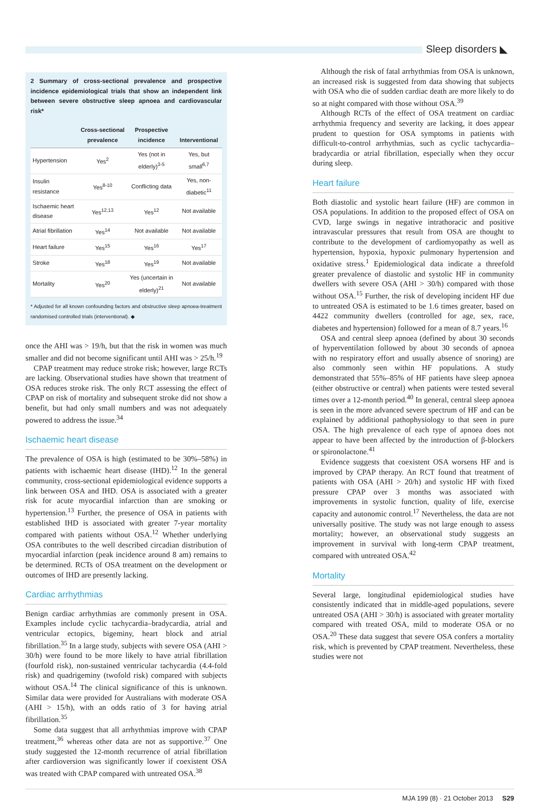Sleep disorders ◣
2 Summary of cross-sectional prevalence and prospective incidence epidemiological trials that show an independent link between severe obstructive sleep apnoea and cardiovascular risk*
| | Cross-sectional prevalence | Prospective incidence | Interventional |
| --- | --- | --- | --- |
| Hypertension | Yes<sup>2</sup> | Yes (not in elderly)<sup>3-5</sup> | Yes, but small<sup>6,7</sup> |
| Insulin resistance | Yes<sup>8-10</sup> | Conflicting data | Yes, non-diabetic<sup>11</sup> |
| Ischaemic heart disease | Yes<sup>12,13</sup> | Yes<sup>12</sup> | Not available |
| Atrial fibrillation | Yes<sup>14</sup> | Not available | Not available |
| Heart failure | Yes<sup>15</sup> | Yes<sup>16</sup> | Yes<sup>17</sup> |
| Stroke | Yes<sup>18</sup> | Yes<sup>19</sup> | Not available |
| Mortality | Yes<sup>20</sup> | Yes (uncertain in elderly)<sup>21</sup> | Not available |
* Adjusted for all known confounding factors and obstructive sleep apnoea-treatment randomised controlled trials (interventional). ◆
once the AHI was > 19/h, but that the risk in women was much smaller and did not become significant until AHI was > 25/h.<sup>19</sup>
CPAP treatment may reduce stroke risk; however, large RCTs are lacking. Observational studies have shown that treatment of OSA reduces stroke risk. The only RCT assessing the effect of CPAP on risk of mortality and subsequent stroke did not show a benefit, but had only small numbers and was not adequately powered to address the issue.<sup>34</sup>
Ischaemic heart disease
The prevalence of OSA is high (estimated to be 30%–58%) in patients with ischaemic heart disease (IHD).<sup>12</sup> In the general community, cross-sectional epidemiological evidence supports a link between OSA and IHD. OSA is associated with a greater risk for acute myocardial infarction than are smoking or hypertension.<sup>13</sup> Further, the presence of OSA in patients with established IHD is associated with greater 7-year mortality compared with patients without OSA.<sup>12</sup> Whether underlying OSA contributes to the well described circadian distribution of myocardial infarction (peak incidence around 8 am) remains to be determined. RCTs of OSA treatment on the development or outcomes of IHD are presently lacking.
Cardiac arrhythmias
Benign cardiac arrhythmias are commonly present in OSA. Examples include cyclic tachycardia–bradycardia, atrial and ventricular ectopics, bigeminy, heart block and atrial fibrillation.<sup>35</sup> In a large study, subjects with severe OSA (AHI > 30/h) were found to be more likely to have atrial fibrillation (fourfold risk), non-sustained ventricular tachycardia (4.4-fold risk) and quadrigeminy (twofold risk) compared with subjects without OSA.<sup>14</sup> The clinical significance of this is unknown. Similar data were provided for Australians with moderate OSA (AHI > 15/h), with an odds ratio of 3 for having atrial fibrillation.<sup>35</sup>
Some data suggest that all arrhythmias improve with CPAP treatment,<sup>36</sup> whereas other data are not as supportive.<sup>37</sup> One study suggested the 12-month recurrence of atrial fibrillation after cardioversion was significantly lower if coexistent OSA was treated with CPAP compared with untreated OSA.<sup>38</sup>
Although the risk of fatal arrhythmias from OSA is unknown, an increased risk is suggested from data showing that subjects with OSA who die of sudden cardiac death are more likely to do so at night compared with those without OSA.<sup>39</sup>
Although RCTs of the effect of OSA treatment on cardiac arrhythmia frequency and severity are lacking, it does appear prudent to question for OSA symptoms in patients with difficult-to-control arrhythmias, such as cyclic tachycardia–bradycardia or atrial fibrillation, especially when they occur during sleep.
Heart failure
Both diastolic and systolic heart failure (HF) are common in OSA populations. In addition to the proposed effect of OSA on CVD, large swings in negative intrathoracic and positive intravascular pressures that result from OSA are thought to contribute to the development of cardiomyopathy as well as hypertension, hypoxia, hypoxic pulmonary hypertension and oxidative stress.<sup>1</sup> Epidemiological data indicate a threefold greater prevalence of diastolic and systolic HF in community dwellers with severe OSA (AHI > 30/h) compared with those without OSA.<sup>15</sup> Further, the risk of developing incident HF due to untreated OSA is estimated to be 1.6 times greater, based on 4422 community dwellers (controlled for age, sex, race, diabetes and hypertension) followed for a mean of 8.7 years.<sup>16</sup>
OSA and central sleep apnoea (defined by about 30 seconds of hyperventilation followed by about 30 seconds of apnoea with no respiratory effort and usually absence of snoring) are also commonly seen within HF populations. A study demonstrated that 55%–85% of HF patients have sleep apnoea (either obstructive or central) when patients were tested several times over a 12-month period.<sup>40</sup> In general, central sleep apnoea is seen in the more advanced severe spectrum of HF and can be explained by additional pathophysiology to that seen in pure OSA. The high prevalence of each type of apnoea does not appear to have been affected by the introduction of β-blockers or spironolactone.<sup>41</sup>
Evidence suggests that coexistent OSA worsens HF and is improved by CPAP therapy. An RCT found that treatment of patients with OSA (AHI > 20/h) and systolic HF with fixed pressure CPAP over 3 months was associated with improvements in systolic function, quality of life, exercise capacity and autonomic control.<sup>17</sup> Nevertheless, the data are not universally positive. The study was not large enough to assess mortality; however, an observational study suggests an improvement in survival with long-term CPAP treatment, compared with untreated OSA.<sup>42</sup>
Mortality
Several large, longitudinal epidemiological studies have consistently indicated that in middle-aged populations, severe untreated OSA (AHI > 30/h) is associated with greater mortality compared with treated OSA, mild to moderate OSA or no OSA.<sup>20</sup> These data suggest that severe OSA confers a mortality risk, which is prevented by CPAP treatment. Nevertheless, these studies were not
MJA 199 (8) · 21 October 2013 S29